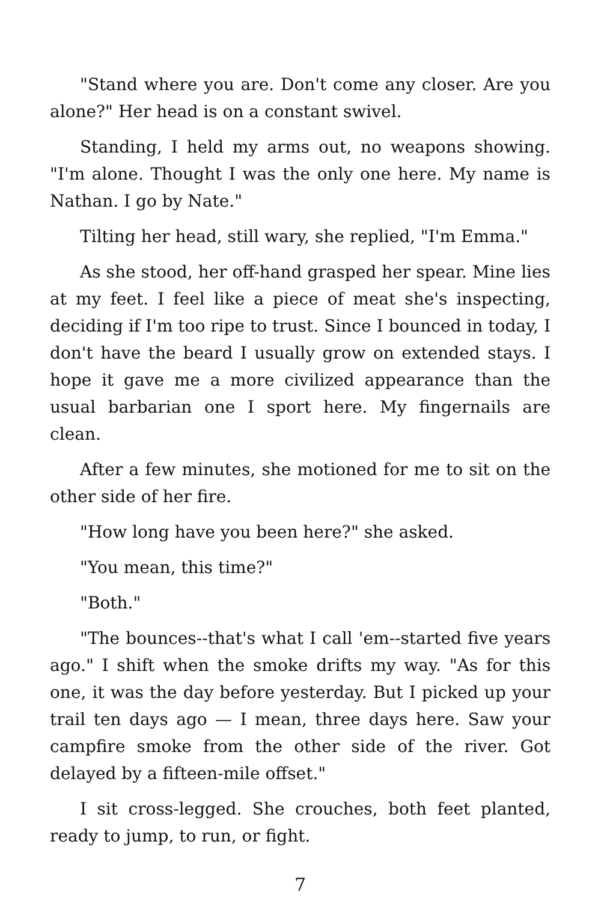"Stand where you are. Don't come any closer. Are you alone?" Her head is on a constant swivel.
Standing, I held my arms out, no weapons showing. "I'm alone. Thought I was the only one here. My name is Nathan. I go by Nate."
Tilting her head, still wary, she replied, "I'm Emma."
As she stood, her off-hand grasped her spear. Mine lies at my feet. I feel like a piece of meat she's inspecting, deciding if I'm too ripe to trust. Since I bounced in today, I don't have the beard I usually grow on extended stays. I hope it gave me a more civilized appearance than the usual barbarian one I sport here. My fingernails are clean.
After a few minutes, she motioned for me to sit on the other side of her fire.
"How long have you been here?" she asked.
"You mean, this time?"
"Both."
"The bounces--that's what I call 'em--started five years ago." I shift when the smoke drifts my way. "As for this one, it was the day before yesterday. But I picked up your trail ten days ago — I mean, three days here. Saw your campfire smoke from the other side of the river. Got delayed by a fifteen-mile offset."
I sit cross-legged. She crouches, both feet planted, ready to jump, to run, or fight.
7